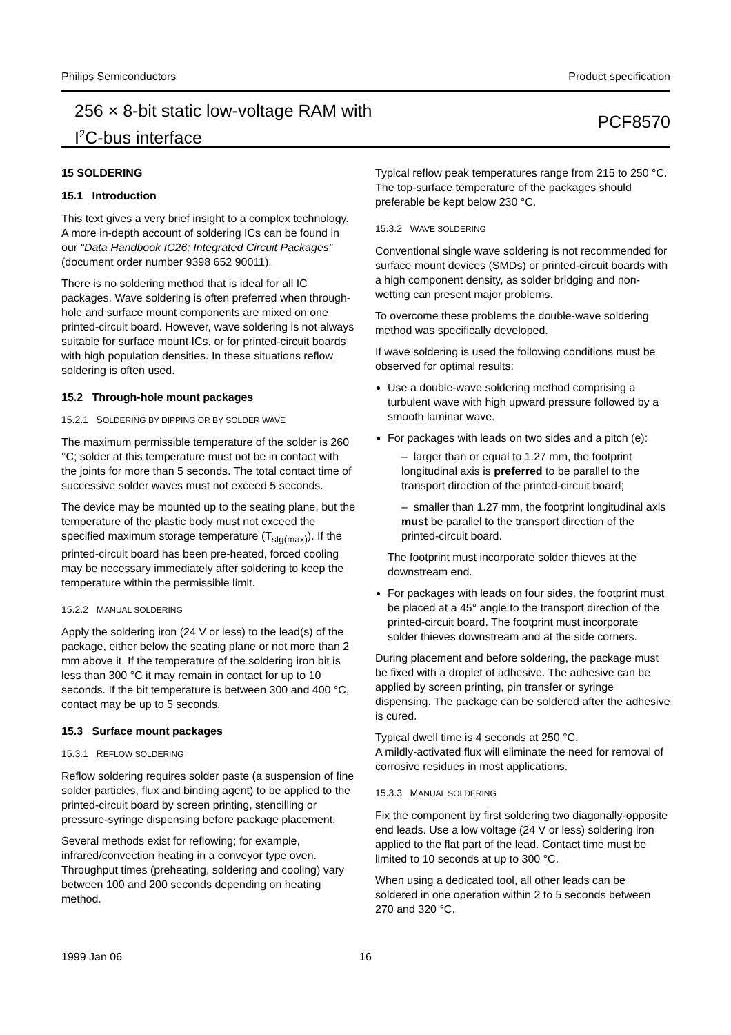Philips Semiconductors Product specification
256 × 8-bit static low-voltage RAM with
I<sup>2</sup>C-bus interface
PCF8570
15 SOLDERING
15.1 Introduction
This text gives a very brief insight to a complex technology. A more in-depth account of soldering ICs can be found in our “Data Handbook IC26; Integrated Circuit Packages” (document order number 9398 652 90011).
There is no soldering method that is ideal for all IC packages. Wave soldering is often preferred when through-hole and surface mount components are mixed on one printed-circuit board. However, wave soldering is not always suitable for surface mount ICs, or for printed-circuit boards with high population densities. In these situations reflow soldering is often used.
15.2 Through-hole mount packages
15.2.1 SOLDERING BY DIPPING OR BY SOLDER WAVE
The maximum permissible temperature of the solder is 260 °C; solder at this temperature must not be in contact with the joints for more than 5 seconds. The total contact time of successive solder waves must not exceed 5 seconds.
The device may be mounted up to the seating plane, but the temperature of the plastic body must not exceed the specified maximum storage temperature (T<sub>stg(max)</sub>). If the printed-circuit board has been pre-heated, forced cooling may be necessary immediately after soldering to keep the temperature within the permissible limit.
15.2.2 MANUAL SOLDERING
Apply the soldering iron (24 V or less) to the lead(s) of the package, either below the seating plane or not more than 2 mm above it. If the temperature of the soldering iron bit is less than 300 °C it may remain in contact for up to 10 seconds. If the bit temperature is between 300 and 400 °C, contact may be up to 5 seconds.
15.3 Surface mount packages
15.3.1 REFLOW SOLDERING
Reflow soldering requires solder paste (a suspension of fine solder particles, flux and binding agent) to be applied to the printed-circuit board by screen printing, stencilling or pressure-syringe dispensing before package placement.
Several methods exist for reflowing; for example, infrared/convection heating in a conveyor type oven. Throughput times (preheating, soldering and cooling) vary between 100 and 200 seconds depending on heating method.
Typical reflow peak temperatures range from 215 to 250 °C. The top-surface temperature of the packages should preferable be kept below 230 °C.
15.3.2 WAVE SOLDERING
Conventional single wave soldering is not recommended for surface mount devices (SMDs) or printed-circuit boards with a high component density, as solder bridging and non-wetting can present major problems.
To overcome these problems the double-wave soldering method was specifically developed.
If wave soldering is used the following conditions must be observed for optimal results:
Use a double-wave soldering method comprising a turbulent wave with high upward pressure followed by a smooth laminar wave.
For packages with leads on two sides and a pitch (e):
– larger than or equal to 1.27 mm, the footprint longitudinal axis is preferred to be parallel to the transport direction of the printed-circuit board;
– smaller than 1.27 mm, the footprint longitudinal axis must be parallel to the transport direction of the printed-circuit board.
The footprint must incorporate solder thieves at the downstream end.
For packages with leads on four sides, the footprint must be placed at a 45° angle to the transport direction of the printed-circuit board. The footprint must incorporate solder thieves downstream and at the side corners.
During placement and before soldering, the package must be fixed with a droplet of adhesive. The adhesive can be applied by screen printing, pin transfer or syringe dispensing. The package can be soldered after the adhesive is cured.
Typical dwell time is 4 seconds at 250 °C.
A mildly-activated flux will eliminate the need for removal of corrosive residues in most applications.
15.3.3 MANUAL SOLDERING
Fix the component by first soldering two diagonally-opposite end leads. Use a low voltage (24 V or less) soldering iron applied to the flat part of the lead. Contact time must be limited to 10 seconds at up to 300 °C.
When using a dedicated tool, all other leads can be soldered in one operation within 2 to 5 seconds between 270 and 320 °C.
1999 Jan 06 16